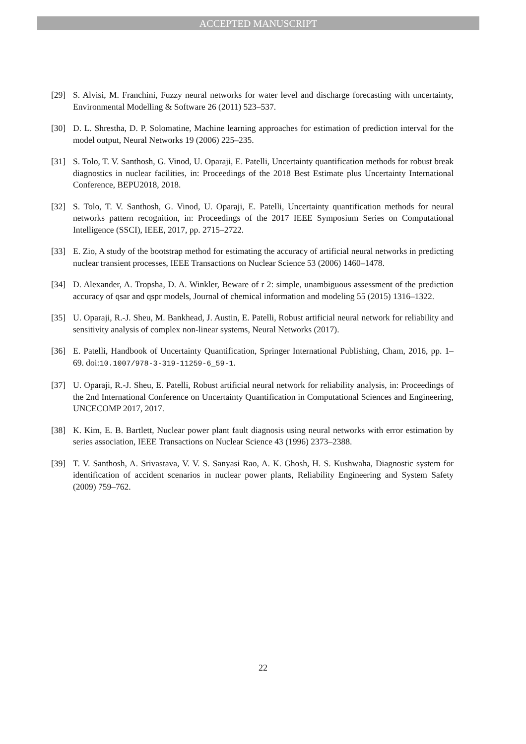ACCEPTED MANUSCRIPT
[29] S. Alvisi, M. Franchini, Fuzzy neural networks for water level and discharge forecasting with uncertainty, Environmental Modelling & Software 26 (2011) 523–537.
[30] D. L. Shrestha, D. P. Solomatine, Machine learning approaches for estimation of prediction interval for the model output, Neural Networks 19 (2006) 225–235.
[31] S. Tolo, T. V. Santhosh, G. Vinod, U. Oparaji, E. Patelli, Uncertainty quantification methods for robust break diagnostics in nuclear facilities, in: Proceedings of the 2018 Best Estimate plus Uncertainty International Conference, BEPU2018, 2018.
[32] S. Tolo, T. V. Santhosh, G. Vinod, U. Oparaji, E. Patelli, Uncertainty quantification methods for neural networks pattern recognition, in: Proceedings of the 2017 IEEE Symposium Series on Computational Intelligence (SSCI), IEEE, 2017, pp. 2715–2722.
[33] E. Zio, A study of the bootstrap method for estimating the accuracy of artificial neural networks in predicting nuclear transient processes, IEEE Transactions on Nuclear Science 53 (2006) 1460–1478.
[34] D. Alexander, A. Tropsha, D. A. Winkler, Beware of r 2: simple, unambiguous assessment of the prediction accuracy of qsar and qspr models, Journal of chemical information and modeling 55 (2015) 1316–1322.
[35] U. Oparaji, R.-J. Sheu, M. Bankhead, J. Austin, E. Patelli, Robust artificial neural network for reliability and sensitivity analysis of complex non-linear systems, Neural Networks (2017).
[36] E. Patelli, Handbook of Uncertainty Quantification, Springer International Publishing, Cham, 2016, pp. 1–69. doi:10.1007/978-3-319-11259-6_59-1.
[37] U. Oparaji, R.-J. Sheu, E. Patelli, Robust artificial neural network for reliability analysis, in: Proceedings of the 2nd International Conference on Uncertainty Quantification in Computational Sciences and Engineering, UNCECOMP 2017, 2017.
[38] K. Kim, E. B. Bartlett, Nuclear power plant fault diagnosis using neural networks with error estimation by series association, IEEE Transactions on Nuclear Science 43 (1996) 2373–2388.
[39] T. V. Santhosh, A. Srivastava, V. V. S. Sanyasi Rao, A. K. Ghosh, H. S. Kushwaha, Diagnostic system for identification of accident scenarios in nuclear power plants, Reliability Engineering and System Safety (2009) 759–762.
22